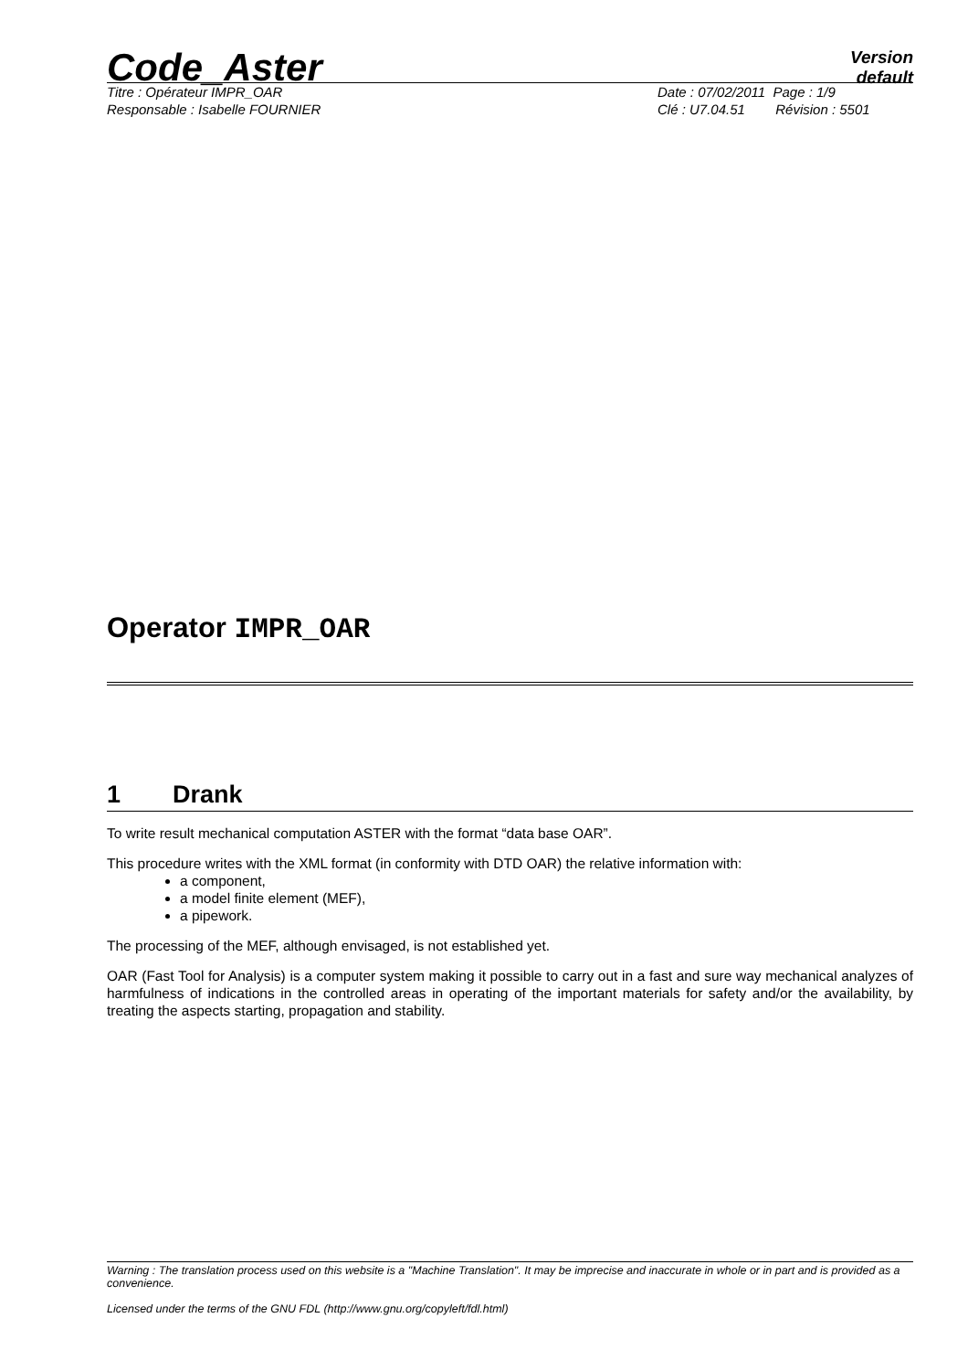Code_Aster
Version
default
Titre : Opérateur IMPR_OAR
Responsable : Isabelle FOURNIER
Date : 07/02/2011 Page : 1/9
Clé : U7.04.51 Révision : 5501
Operator IMPR_OAR
1 Drank
To write result mechanical computation ASTER with the format “data base OAR”.
This procedure writes with the XML format (in conformity with DTD OAR) the relative information with:
a component,
a model finite element (MEF),
a pipework.
The processing of the MEF, although envisaged, is not established yet.
OAR (Fast Tool for Analysis) is a computer system making it possible to carry out in a fast and sure way mechanical analyzes of harmfulness of indications in the controlled areas in operating of the important materials for safety and/or the availability, by treating the aspects starting, propagation and stability.
Warning : The translation process used on this website is a "Machine Translation". It may be imprecise and inaccurate in whole or in part and is provided as a convenience.
Licensed under the terms of the GNU FDL (http://www.gnu.org/copyleft/fdl.html)